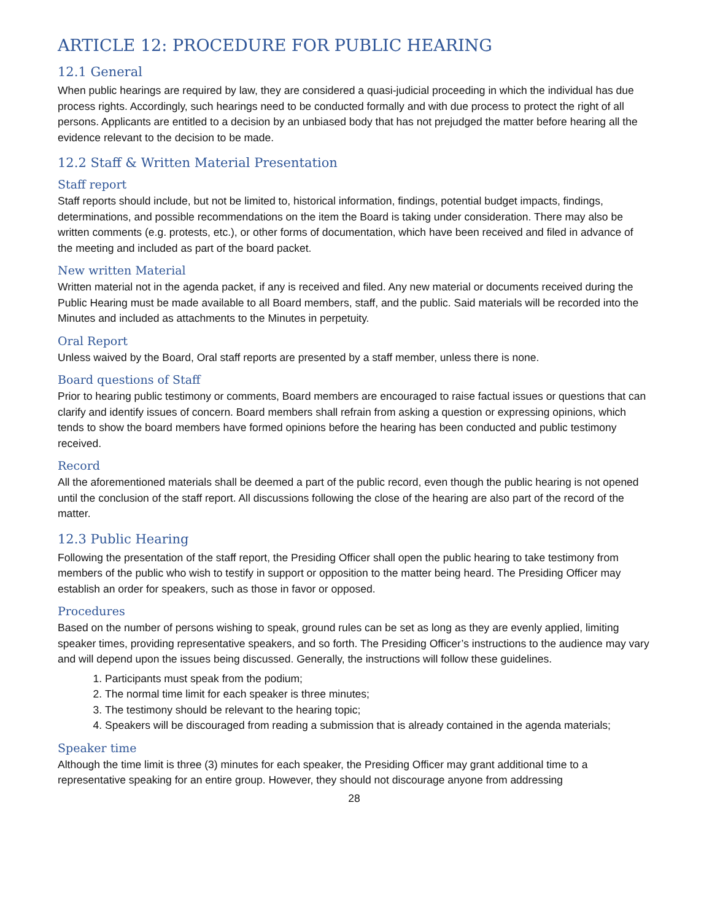ARTICLE 12: PROCEDURE FOR PUBLIC HEARING
12.1 General
When public hearings are required by law, they are considered a quasi-judicial proceeding in which the individual has due process rights. Accordingly, such hearings need to be conducted formally and with due process to protect the right of all persons. Applicants are entitled to a decision by an unbiased body that has not prejudged the matter before hearing all the evidence relevant to the decision to be made.
12.2 Staff & Written Material Presentation
Staff report
Staff reports should include, but not be limited to, historical information, findings, potential budget impacts, findings, determinations, and possible recommendations on the item the Board is taking under consideration. There may also be written comments (e.g. protests, etc.), or other forms of documentation, which have been received and filed in advance of the meeting and included as part of the board packet.
New written Material
Written material not in the agenda packet, if any is received and filed. Any new material or documents received during the Public Hearing must be made available to all Board members, staff, and the public. Said materials will be recorded into the Minutes and included as attachments to the Minutes in perpetuity.
Oral Report
Unless waived by the Board, Oral staff reports are presented by a staff member, unless there is none.
Board questions of Staff
Prior to hearing public testimony or comments, Board members are encouraged to raise factual issues or questions that can clarify and identify issues of concern. Board members shall refrain from asking a question or expressing opinions, which tends to show the board members have formed opinions before the hearing has been conducted and public testimony received.
Record
All the aforementioned materials shall be deemed a part of the public record, even though the public hearing is not opened until the conclusion of the staff report. All discussions following the close of the hearing are also part of the record of the matter.
12.3 Public Hearing
Following the presentation of the staff report, the Presiding Officer shall open the public hearing to take testimony from members of the public who wish to testify in support or opposition to the matter being heard. The Presiding Officer may establish an order for speakers, such as those in favor or opposed.
Procedures
Based on the number of persons wishing to speak, ground rules can be set as long as they are evenly applied, limiting speaker times, providing representative speakers, and so forth. The Presiding Officer’s instructions to the audience may vary and will depend upon the issues being discussed. Generally, the instructions will follow these guidelines.
1. Participants must speak from the podium;
2. The normal time limit for each speaker is three minutes;
3. The testimony should be relevant to the hearing topic;
4. Speakers will be discouraged from reading a submission that is already contained in the agenda materials;
Speaker time
Although the time limit is three (3) minutes for each speaker, the Presiding Officer may grant additional time to a representative speaking for an entire group. However, they should not discourage anyone from addressing
28